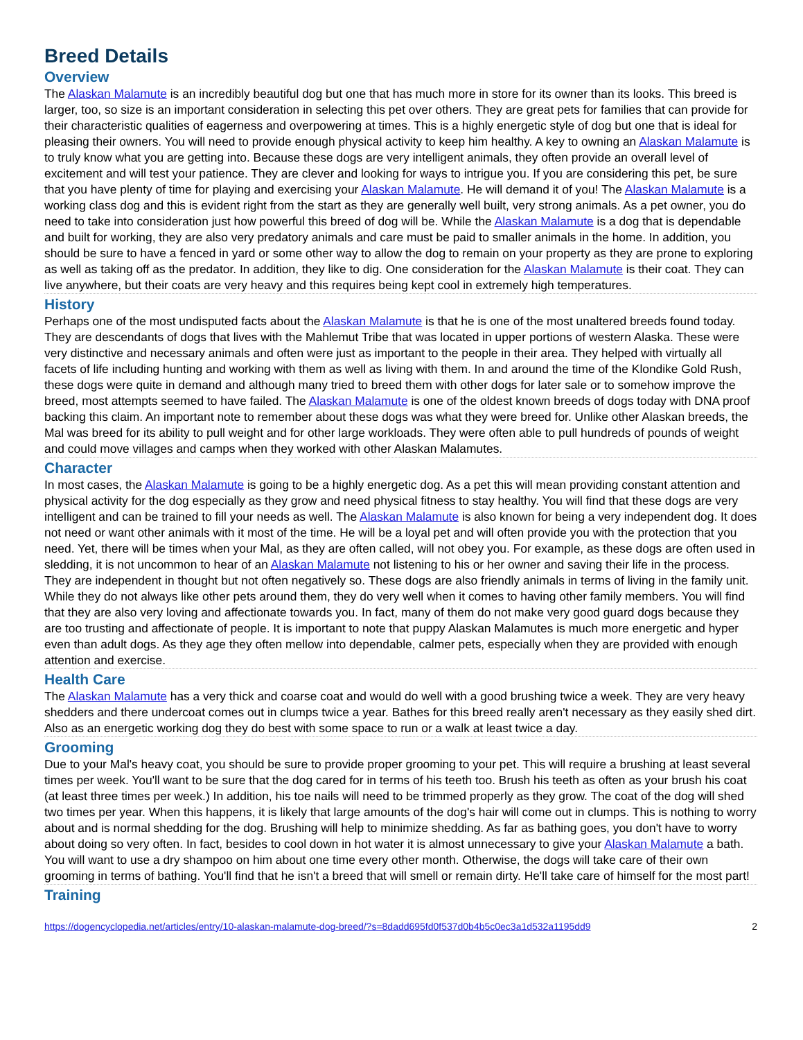Breed Details
Overview
The Alaskan Malamute is an incredibly beautiful dog but one that has much more in store for its owner than its looks. This breed is larger, too, so size is an important consideration in selecting this pet over others. They are great pets for families that can provide for their characteristic qualities of eagerness and overpowering at times. This is a highly energetic style of dog but one that is ideal for pleasing their owners. You will need to provide enough physical activity to keep him healthy. A key to owning an Alaskan Malamute is to truly know what you are getting into. Because these dogs are very intelligent animals, they often provide an overall level of excitement and will test your patience. They are clever and looking for ways to intrigue you. If you are considering this pet, be sure that you have plenty of time for playing and exercising your Alaskan Malamute. He will demand it of you! The Alaskan Malamute is a working class dog and this is evident right from the start as they are generally well built, very strong animals. As a pet owner, you do need to take into consideration just how powerful this breed of dog will be. While the Alaskan Malamute is a dog that is dependable and built for working, they are also very predatory animals and care must be paid to smaller animals in the home. In addition, you should be sure to have a fenced in yard or some other way to allow the dog to remain on your property as they are prone to exploring as well as taking off as the predator. In addition, they like to dig. One consideration for the Alaskan Malamute is their coat. They can live anywhere, but their coats are very heavy and this requires being kept cool in extremely high temperatures.
History
Perhaps one of the most undisputed facts about the Alaskan Malamute is that he is one of the most unaltered breeds found today. They are descendants of dogs that lives with the Mahlemut Tribe that was located in upper portions of western Alaska. These were very distinctive and necessary animals and often were just as important to the people in their area. They helped with virtually all facets of life including hunting and working with them as well as living with them. In and around the time of the Klondike Gold Rush, these dogs were quite in demand and although many tried to breed them with other dogs for later sale or to somehow improve the breed, most attempts seemed to have failed. The Alaskan Malamute is one of the oldest known breeds of dogs today with DNA proof backing this claim. An important note to remember about these dogs was what they were breed for. Unlike other Alaskan breeds, the Mal was breed for its ability to pull weight and for other large workloads. They were often able to pull hundreds of pounds of weight and could move villages and camps when they worked with other Alaskan Malamutes.
Character
In most cases, the Alaskan Malamute is going to be a highly energetic dog. As a pet this will mean providing constant attention and physical activity for the dog especially as they grow and need physical fitness to stay healthy. You will find that these dogs are very intelligent and can be trained to fill your needs as well. The Alaskan Malamute is also known for being a very independent dog. It does not need or want other animals with it most of the time. He will be a loyal pet and will often provide you with the protection that you need. Yet, there will be times when your Mal, as they are often called, will not obey you. For example, as these dogs are often used in sledding, it is not uncommon to hear of an Alaskan Malamute not listening to his or her owner and saving their life in the process. They are independent in thought but not often negatively so. These dogs are also friendly animals in terms of living in the family unit. While they do not always like other pets around them, they do very well when it comes to having other family members. You will find that they are also very loving and affectionate towards you. In fact, many of them do not make very good guard dogs because they are too trusting and affectionate of people. It is important to note that puppy Alaskan Malamutes is much more energetic and hyper even than adult dogs. As they age they often mellow into dependable, calmer pets, especially when they are provided with enough attention and exercise.
Health Care
The Alaskan Malamute has a very thick and coarse coat and would do well with a good brushing twice a week. They are very heavy shedders and there undercoat comes out in clumps twice a year. Bathes for this breed really aren't necessary as they easily shed dirt. Also as an energetic working dog they do best with some space to run or a walk at least twice a day.
Grooming
Due to your Mal's heavy coat, you should be sure to provide proper grooming to your pet. This will require a brushing at least several times per week. You'll want to be sure that the dog cared for in terms of his teeth too. Brush his teeth as often as your brush his coat (at least three times per week.) In addition, his toe nails will need to be trimmed properly as they grow. The coat of the dog will shed two times per year. When this happens, it is likely that large amounts of the dog's hair will come out in clumps. This is nothing to worry about and is normal shedding for the dog. Brushing will help to minimize shedding. As far as bathing goes, you don't have to worry about doing so very often. In fact, besides to cool down in hot water it is almost unnecessary to give your Alaskan Malamute a bath. You will want to use a dry shampoo on him about one time every other month. Otherwise, the dogs will take care of their own grooming in terms of bathing. You'll find that he isn't a breed that will smell or remain dirty. He'll take care of himself for the most part!
Training
https://dogencyclopedia.net/articles/entry/10-alaskan-malamute-dog-breed/?s=8dadd695fd0f537d0b4b5c0ec3a1d532a1195dd9 2